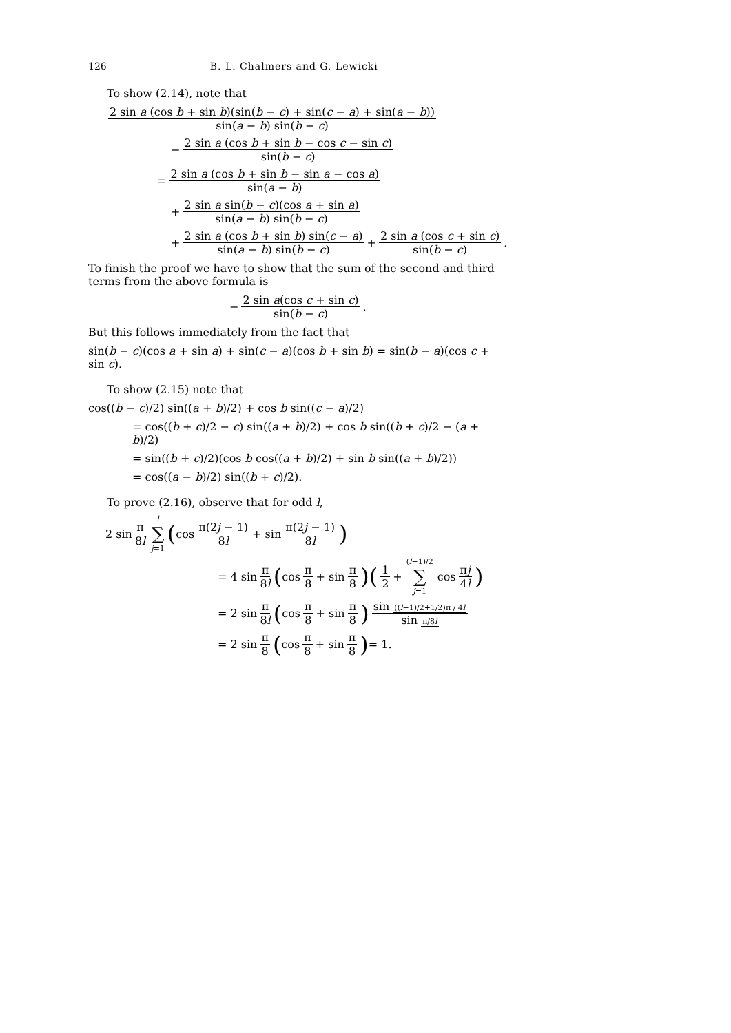126 B. L. Chalmers and G. Lewicki
To show (2.14), note that
2 sin a (cos b + sin b)(sin(b − c) + sin(c − a) + sin(a − b)) sin(a − b) sin(b − c)
− 2 sin a (cos b + sin b − cos c − sin c) sin(b − c)
= 2 sin a (cos b + sin b − sin a − cos a) sin(a − b)
+ 2 sin a sin(b − c)(cos a + sin a) sin(a − b) sin(b − c)
+ 2 sin a (cos b + sin b) sin(c − a) sin(a − b) sin(b − c) + 2 sin a (cos c + sin c) sin(b − c).
To finish the proof we have to show that the sum of the second and third terms from the above formula is
− 2 sin a(cos c + sin c) sin(b − c).
But this follows immediately from the fact that
sin(b − c)(cos a + sin a) + sin(c − a)(cos b + sin b) = sin(b − a)(cos c + sin c).
To show (2.15) note that
cos((b − c)/2) sin((a + b)/2) + cos b sin((c − a)/2)
= cos((b + c)/2 − c) sin((a + b)/2) + cos b sin((b + c)/2 − (a + b)/2)
= sin((b + c)/2)(cos b cos((a + b)/2) + sin b sin((a + b)/2))
= cos((a − b)/2) sin((b + c)/2).
To prove (2.16), observe that for odd l,
2 sin π 8l l ∑ j=1 (cos π(2j − 1) 8l + sin π(2j − 1) 8l)
= 4 sin π 8l (cos π 8 + sin π 8)(1 2 + (l−1)/2 ∑ j=1 cos πj 4l)
= 2 sin π 8l (cos π 8 + sin π 8) sin ((l−1)/2+1/2)π / 4l sin π/8l
= 2 sin π 8 (cos π 8 + sin π 8) = 1.